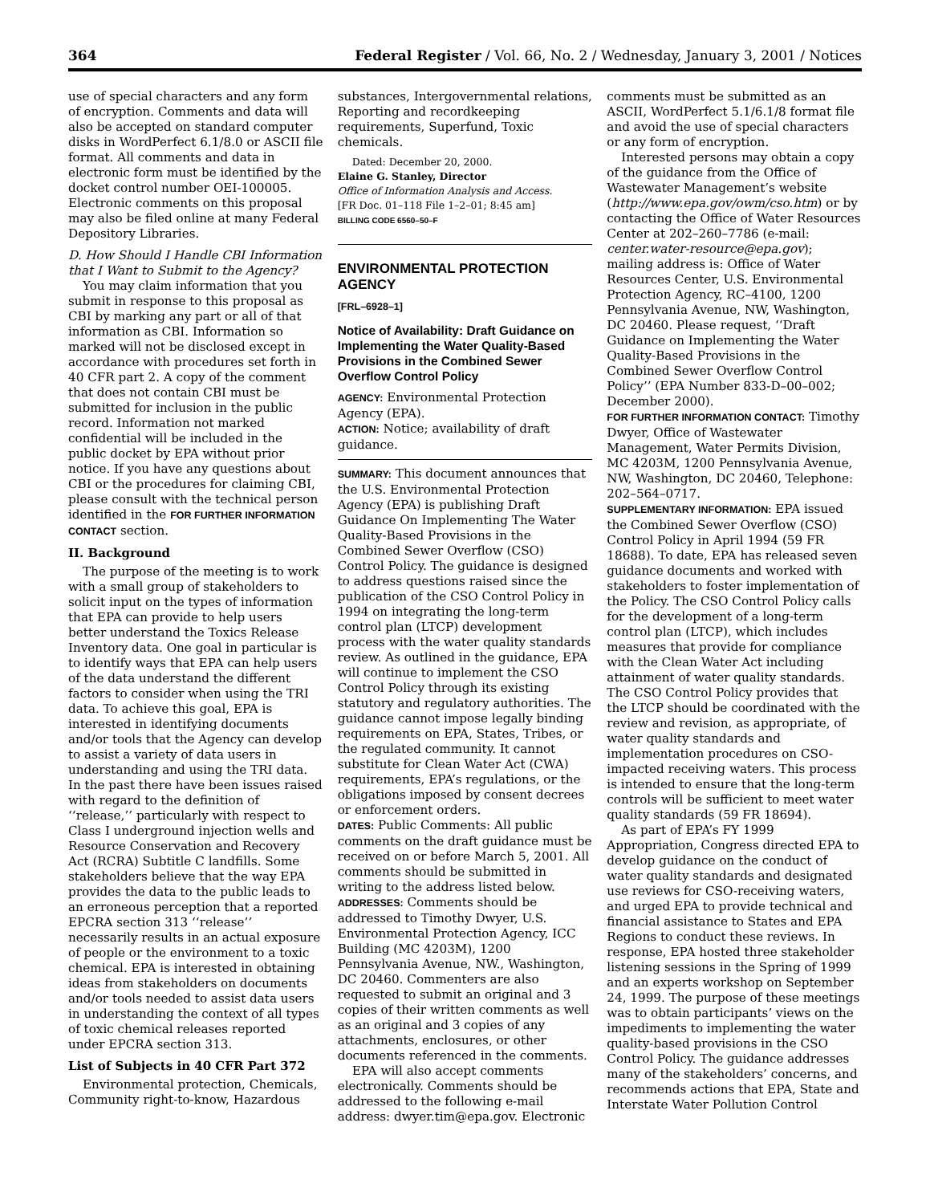364 Federal Register / Vol. 66, No. 2 / Wednesday, January 3, 2001 / Notices
use of special characters and any form of encryption. Comments and data will also be accepted on standard computer disks in WordPerfect 6.1/8.0 or ASCII file format. All comments and data in electronic form must be identified by the docket control number OEI-100005. Electronic comments on this proposal may also be filed online at many Federal Depository Libraries.
D. How Should I Handle CBI Information that I Want to Submit to the Agency?
You may claim information that you submit in response to this proposal as CBI by marking any part or all of that information as CBI. Information so marked will not be disclosed except in accordance with procedures set forth in 40 CFR part 2. A copy of the comment that does not contain CBI must be submitted for inclusion in the public record. Information not marked confidential will be included in the public docket by EPA without prior notice. If you have any questions about CBI or the procedures for claiming CBI, please consult with the technical person identified in the FOR FURTHER INFORMATION CONTACT section.
II. Background
The purpose of the meeting is to work with a small group of stakeholders to solicit input on the types of information that EPA can provide to help users better understand the Toxics Release Inventory data. One goal in particular is to identify ways that EPA can help users of the data understand the different factors to consider when using the TRI data. To achieve this goal, EPA is interested in identifying documents and/or tools that the Agency can develop to assist a variety of data users in understanding and using the TRI data. In the past there have been issues raised with regard to the definition of ‘‘release,’’ particularly with respect to Class I underground injection wells and Resource Conservation and Recovery Act (RCRA) Subtitle C landfills. Some stakeholders believe that the way EPA provides the data to the public leads to an erroneous perception that a reported EPCRA section 313 ‘‘release’’ necessarily results in an actual exposure of people or the environment to a toxic chemical. EPA is interested in obtaining ideas from stakeholders on documents and/or tools needed to assist data users in understanding the context of all types of toxic chemical releases reported under EPCRA section 313.
List of Subjects in 40 CFR Part 372
Environmental protection, Chemicals, Community right-to-know, Hazardous
substances, Intergovernmental relations, Reporting and recordkeeping requirements, Superfund, Toxic chemicals.
Dated: December 20, 2000.
Elaine G. Stanley, Director
Office of Information Analysis and Access.
[FR Doc. 01–118 File 1–2–01; 8:45 am]
BILLING CODE 6560–50–F
ENVIRONMENTAL PROTECTION AGENCY
[FRL–6928–1]
Notice of Availability: Draft Guidance on Implementing the Water Quality-Based Provisions in the Combined Sewer Overflow Control Policy
AGENCY: Environmental Protection Agency (EPA).
ACTION: Notice; availability of draft guidance.
SUMMARY: This document announces that the U.S. Environmental Protection Agency (EPA) is publishing Draft Guidance On Implementing The Water Quality-Based Provisions in the Combined Sewer Overflow (CSO) Control Policy. The guidance is designed to address questions raised since the publication of the CSO Control Policy in 1994 on integrating the long-term control plan (LTCP) development process with the water quality standards review. As outlined in the guidance, EPA will continue to implement the CSO Control Policy through its existing statutory and regulatory authorities. The guidance cannot impose legally binding requirements on EPA, States, Tribes, or the regulated community. It cannot substitute for Clean Water Act (CWA) requirements, EPA’s regulations, or the obligations imposed by consent decrees or enforcement orders.
DATES: Public Comments: All public comments on the draft guidance must be received on or before March 5, 2001. All comments should be submitted in writing to the address listed below.
ADDRESSES: Comments should be addressed to Timothy Dwyer, U.S. Environmental Protection Agency, ICC Building (MC 4203M), 1200 Pennsylvania Avenue, NW., Washington, DC 20460. Commenters are also requested to submit an original and 3 copies of their written comments as well as an original and 3 copies of any attachments, enclosures, or other documents referenced in the comments.
EPA will also accept comments electronically. Comments should be addressed to the following e-mail address: dwyer.tim@epa.gov. Electronic
comments must be submitted as an ASCII, WordPerfect 5.1/6.1/8 format file and avoid the use of special characters or any form of encryption.
Interested persons may obtain a copy of the guidance from the Office of Wastewater Management’s website (http://www.epa.gov/owm/cso.htm) or by contacting the Office of Water Resources Center at 202–260–7786 (e-mail: center.water-resource@epa.gov); mailing address is: Office of Water Resources Center, U.S. Environmental Protection Agency, RC–4100, 1200 Pennsylvania Avenue, NW, Washington, DC 20460. Please request, ‘‘Draft Guidance on Implementing the Water Quality-Based Provisions in the Combined Sewer Overflow Control Policy’’ (EPA Number 833-D–00–002; December 2000).
FOR FURTHER INFORMATION CONTACT: Timothy Dwyer, Office of Wastewater Management, Water Permits Division, MC 4203M, 1200 Pennsylvania Avenue, NW, Washington, DC 20460, Telephone: 202–564–0717.
SUPPLEMENTARY INFORMATION: EPA issued the Combined Sewer Overflow (CSO) Control Policy in April 1994 (59 FR 18688). To date, EPA has released seven guidance documents and worked with stakeholders to foster implementation of the Policy. The CSO Control Policy calls for the development of a long-term control plan (LTCP), which includes measures that provide for compliance with the Clean Water Act including attainment of water quality standards. The CSO Control Policy provides that the LTCP should be coordinated with the review and revision, as appropriate, of water quality standards and implementation procedures on CSO-impacted receiving waters. This process is intended to ensure that the long-term controls will be sufficient to meet water quality standards (59 FR 18694).
As part of EPA’s FY 1999 Appropriation, Congress directed EPA to develop guidance on the conduct of water quality standards and designated use reviews for CSO-receiving waters, and urged EPA to provide technical and financial assistance to States and EPA Regions to conduct these reviews. In response, EPA hosted three stakeholder listening sessions in the Spring of 1999 and an experts workshop on September 24, 1999. The purpose of these meetings was to obtain participants’ views on the impediments to implementing the water quality-based provisions in the CSO Control Policy. The guidance addresses many of the stakeholders’ concerns, and recommends actions that EPA, State and Interstate Water Pollution Control